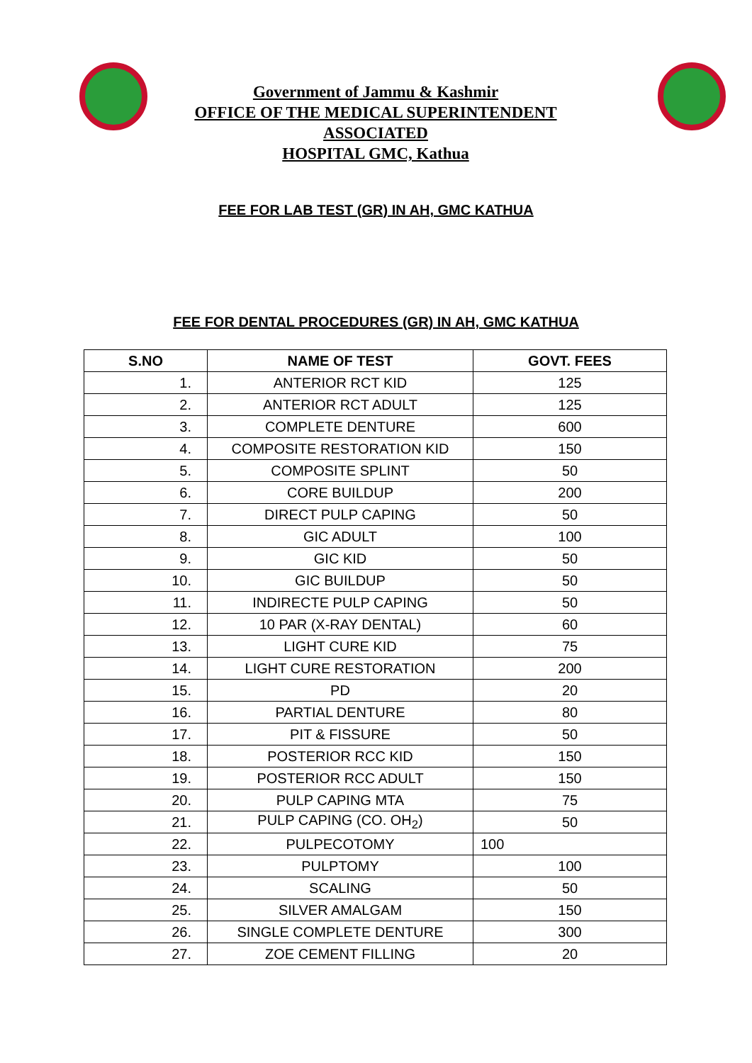Government of Jammu & Kashmir
OFFICE OF THE MEDICAL SUPERINTENDENT ASSOCIATED
HOSPITAL GMC, Kathua
FEE FOR LAB TEST (GR) IN AH, GMC KATHUA
FEE FOR DENTAL PROCEDURES (GR) IN AH, GMC KATHUA
| S.NO | NAME OF TEST | GOVT. FEES |
| --- | --- | --- |
| 1. | ANTERIOR RCT KID | 125 |
| 2. | ANTERIOR RCT ADULT | 125 |
| 3. | COMPLETE DENTURE | 600 |
| 4. | COMPOSITE RESTORATION KID | 150 |
| 5. | COMPOSITE SPLINT | 50 |
| 6. | CORE BUILDUP | 200 |
| 7. | DIRECT PULP CAPING | 50 |
| 8. | GIC ADULT | 100 |
| 9. | GIC KID | 50 |
| 10. | GIC BUILDUP | 50 |
| 11. | INDIRECTE PULP CAPING | 50 |
| 12. | 10 PAR (X-RAY DENTAL) | 60 |
| 13. | LIGHT CURE KID | 75 |
| 14. | LIGHT CURE RESTORATION | 200 |
| 15. | PD | 20 |
| 16. | PARTIAL DENTURE | 80 |
| 17. | PIT & FISSURE | 50 |
| 18. | POSTERIOR RCC KID | 150 |
| 19. | POSTERIOR RCC ADULT | 150 |
| 20. | PULP CAPING MTA | 75 |
| 21. | PULP CAPING (CO. OH<sub>2</sub>) | 50 |
| 22. | PULPECOTOMY | 100 |
| 23. | PULPTOMY | 100 |
| 24. | SCALING | 50 |
| 25. | SILVER AMALGAM | 150 |
| 26. | SINGLE COMPLETE DENTURE | 300 |
| 27. | ZOE CEMENT FILLING | 20 |